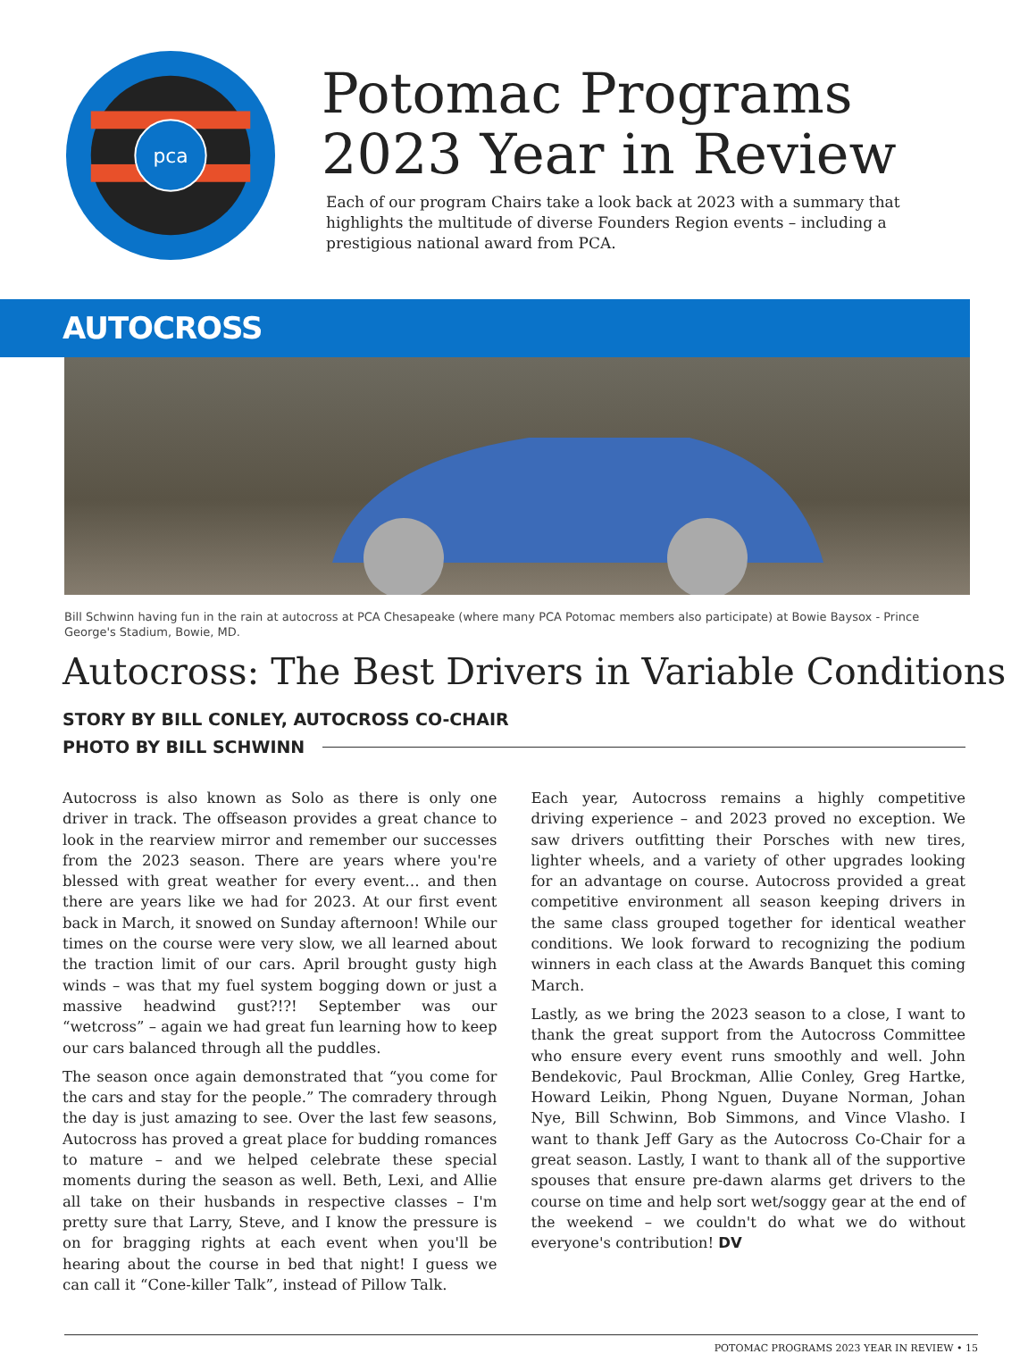pca
Potomac Programs
2023 Year in Review
Each of our program Chairs take a look back at 2023 with a summary that highlights the multitude of diverse Founders Region events – including a prestigious national award from PCA.
AUTOCROSS
Bill Schwinn having fun in the rain at autocross at PCA Chesapeake (where many PCA Potomac members also participate) at Bowie Baysox - Prince George's Stadium, Bowie, MD.
Autocross: The Best Drivers in Variable Conditions
STORY BY BILL CONLEY, AUTOCROSS CO-CHAIR
PHOTO BY BILL SCHWINN
Autocross is also known as Solo as there is only one driver in track. The offseason provides a great chance to look in the rearview mirror and remember our successes from the 2023 season. There are years where you're blessed with great weather for every event… and then there are years like we had for 2023. At our first event back in March, it snowed on Sunday afternoon! While our times on the course were very slow, we all learned about the traction limit of our cars. April brought gusty high winds – was that my fuel system bogging down or just a massive headwind gust?!?! September was our “wetcross” – again we had great fun learning how to keep our cars balanced through all the puddles.
The season once again demonstrated that “you come for the cars and stay for the people.” The comradery through the day is just amazing to see. Over the last few seasons, Autocross has proved a great place for budding romances to mature – and we helped celebrate these special moments during the season as well. Beth, Lexi, and Allie all take on their husbands in respective classes – I'm pretty sure that Larry, Steve, and I know the pressure is on for bragging rights at each event when you'll be hearing about the course in bed that night! I guess we can call it “Cone-killer Talk”, instead of Pillow Talk.
Each year, Autocross remains a highly competitive driving experience – and 2023 proved no exception. We saw drivers outfitting their Porsches with new tires, lighter wheels, and a variety of other upgrades looking for an advantage on course. Autocross provided a great competitive environment all season keeping drivers in the same class grouped together for identical weather conditions. We look forward to recognizing the podium winners in each class at the Awards Banquet this coming March.
Lastly, as we bring the 2023 season to a close, I want to thank the great support from the Autocross Committee who ensure every event runs smoothly and well. John Bendekovic, Paul Brockman, Allie Conley, Greg Hartke, Howard Leikin, Phong Nguen, Duyane Norman, Johan Nye, Bill Schwinn, Bob Simmons, and Vince Vlasho. I want to thank Jeff Gary as the Autocross Co-Chair for a great season. Lastly, I want to thank all of the supportive spouses that ensure pre-dawn alarms get drivers to the course on time and help sort wet/soggy gear at the end of the weekend – we couldn't do what we do without everyone's contribution! DV
POTOMAC PROGRAMS 2023 YEAR IN REVIEW • 15